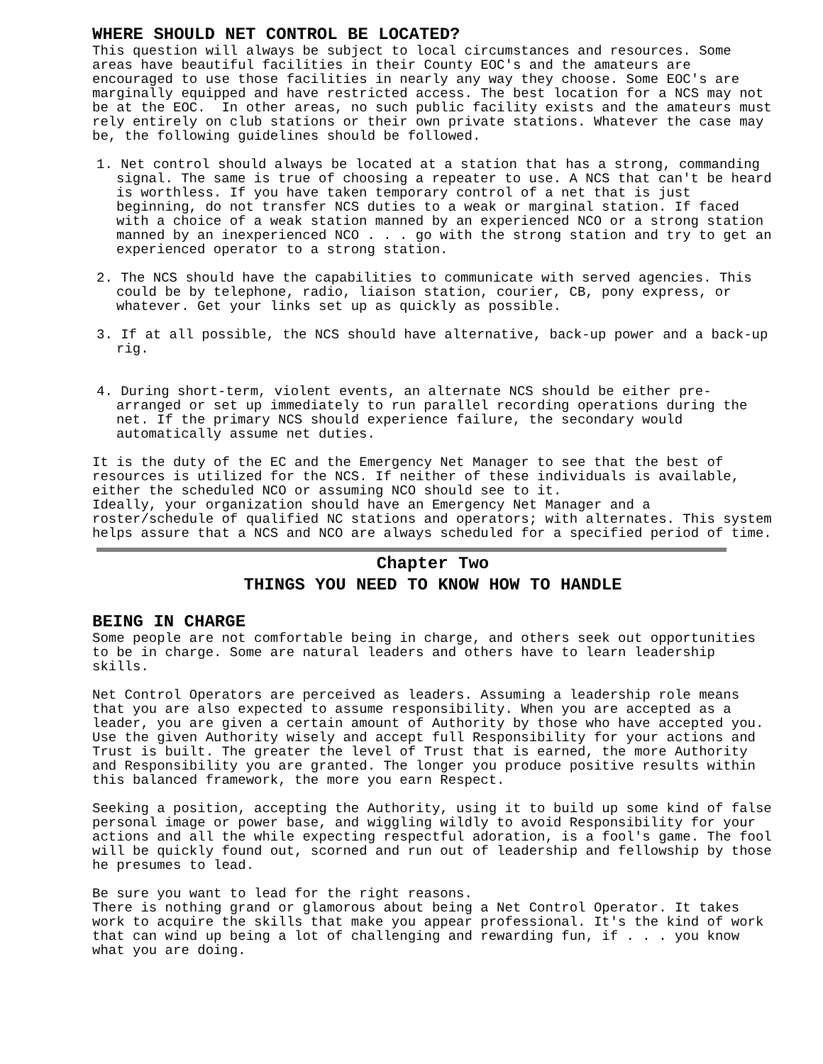WHERE SHOULD NET CONTROL BE LOCATED?
This question will always be subject to local circumstances and resources. Some areas have beautiful facilities in their County EOC's and the amateurs are encouraged to use those facilities in nearly any way they choose. Some EOC's are marginally equipped and have restricted access. The best location for a NCS may not be at the EOC. In other areas, no such public facility exists and the amateurs must rely entirely on club stations or their own private stations. Whatever the case may be, the following guidelines should be followed.
1. Net control should always be located at a station that has a strong, commanding signal. The same is true of choosing a repeater to use. A NCS that can't be heard is worthless. If you have taken temporary control of a net that is just beginning, do not transfer NCS duties to a weak or marginal station. If faced with a choice of a weak station manned by an experienced NCO or a strong station manned by an inexperienced NCO . . . go with the strong station and try to get an experienced operator to a strong station.
2. The NCS should have the capabilities to communicate with served agencies. This could be by telephone, radio, liaison station, courier, CB, pony express, or whatever. Get your links set up as quickly as possible.
3. If at all possible, the NCS should have alternative, back-up power and a back-up rig.
4. During short-term, violent events, an alternate NCS should be either pre-arranged or set up immediately to run parallel recording operations during the net. If the primary NCS should experience failure, the secondary would automatically assume net duties.
It is the duty of the EC and the Emergency Net Manager to see that the best of resources is utilized for the NCS. If neither of these individuals is available, either the scheduled NCO or assuming NCO should see to it.
Ideally, your organization should have an Emergency Net Manager and a roster/schedule of qualified NC stations and operators; with alternates. This system helps assure that a NCS and NCO are always scheduled for a specified period of time.
Chapter Two
THINGS YOU NEED TO KNOW HOW TO HANDLE
BEING IN CHARGE
Some people are not comfortable being in charge, and others seek out opportunities to be in charge. Some are natural leaders and others have to learn leadership skills.
Net Control Operators are perceived as leaders. Assuming a leadership role means that you are also expected to assume responsibility. When you are accepted as a leader, you are given a certain amount of Authority by those who have accepted you. Use the given Authority wisely and accept full Responsibility for your actions and Trust is built. The greater the level of Trust that is earned, the more Authority and Responsibility you are granted. The longer you produce positive results within this balanced framework, the more you earn Respect.
Seeking a position, accepting the Authority, using it to build up some kind of false personal image or power base, and wiggling wildly to avoid Responsibility for your actions and all the while expecting respectful adoration, is a fool's game. The fool will be quickly found out, scorned and run out of leadership and fellowship by those he presumes to lead.
Be sure you want to lead for the right reasons.
There is nothing grand or glamorous about being a Net Control Operator. It takes work to acquire the skills that make you appear professional. It's the kind of work that can wind up being a lot of challenging and rewarding fun, if . . . you know what you are doing.